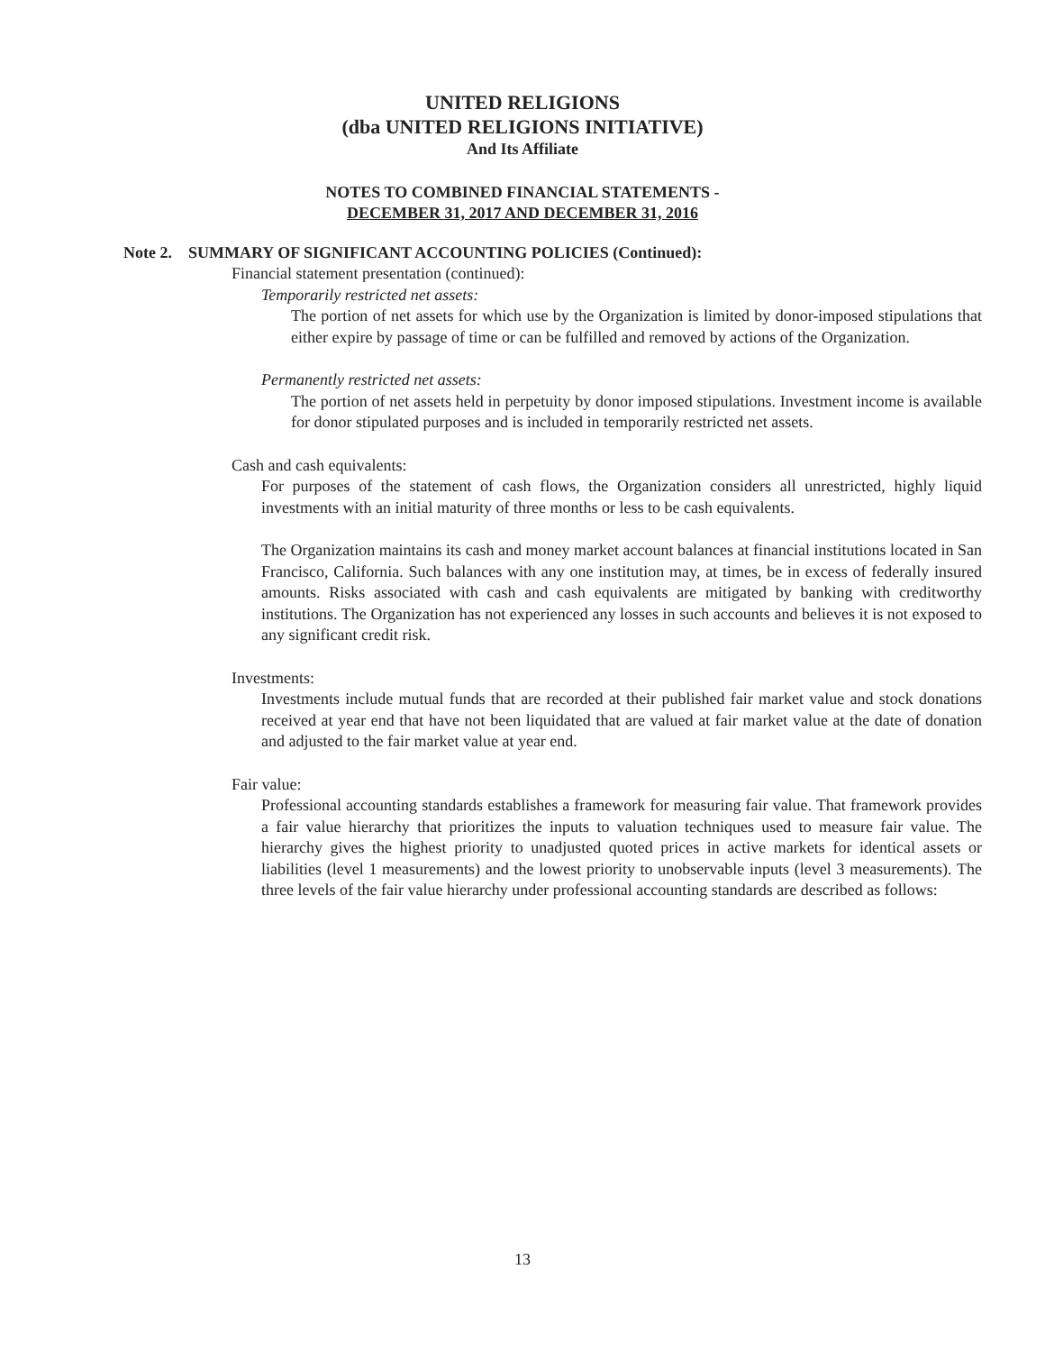UNITED RELIGIONS
(dba UNITED RELIGIONS INITIATIVE)
And Its Affiliate
NOTES TO COMBINED FINANCIAL STATEMENTS -
DECEMBER 31, 2017 AND DECEMBER 31, 2016
Note 2. SUMMARY OF SIGNIFICANT ACCOUNTING POLICIES (Continued):
Financial statement presentation (continued):
Temporarily restricted net assets:
The portion of net assets for which use by the Organization is limited by donor-imposed stipulations that either expire by passage of time or can be fulfilled and removed by actions of the Organization.
Permanently restricted net assets:
The portion of net assets held in perpetuity by donor imposed stipulations. Investment income is available for donor stipulated purposes and is included in temporarily restricted net assets.
Cash and cash equivalents:
For purposes of the statement of cash flows, the Organization considers all unrestricted, highly liquid investments with an initial maturity of three months or less to be cash equivalents.
The Organization maintains its cash and money market account balances at financial institutions located in San Francisco, California. Such balances with any one institution may, at times, be in excess of federally insured amounts. Risks associated with cash and cash equivalents are mitigated by banking with creditworthy institutions. The Organization has not experienced any losses in such accounts and believes it is not exposed to any significant credit risk.
Investments:
Investments include mutual funds that are recorded at their published fair market value and stock donations received at year end that have not been liquidated that are valued at fair market value at the date of donation and adjusted to the fair market value at year end.
Fair value:
Professional accounting standards establishes a framework for measuring fair value. That framework provides a fair value hierarchy that prioritizes the inputs to valuation techniques used to measure fair value. The hierarchy gives the highest priority to unadjusted quoted prices in active markets for identical assets or liabilities (level 1 measurements) and the lowest priority to unobservable inputs (level 3 measurements). The three levels of the fair value hierarchy under professional accounting standards are described as follows:
13